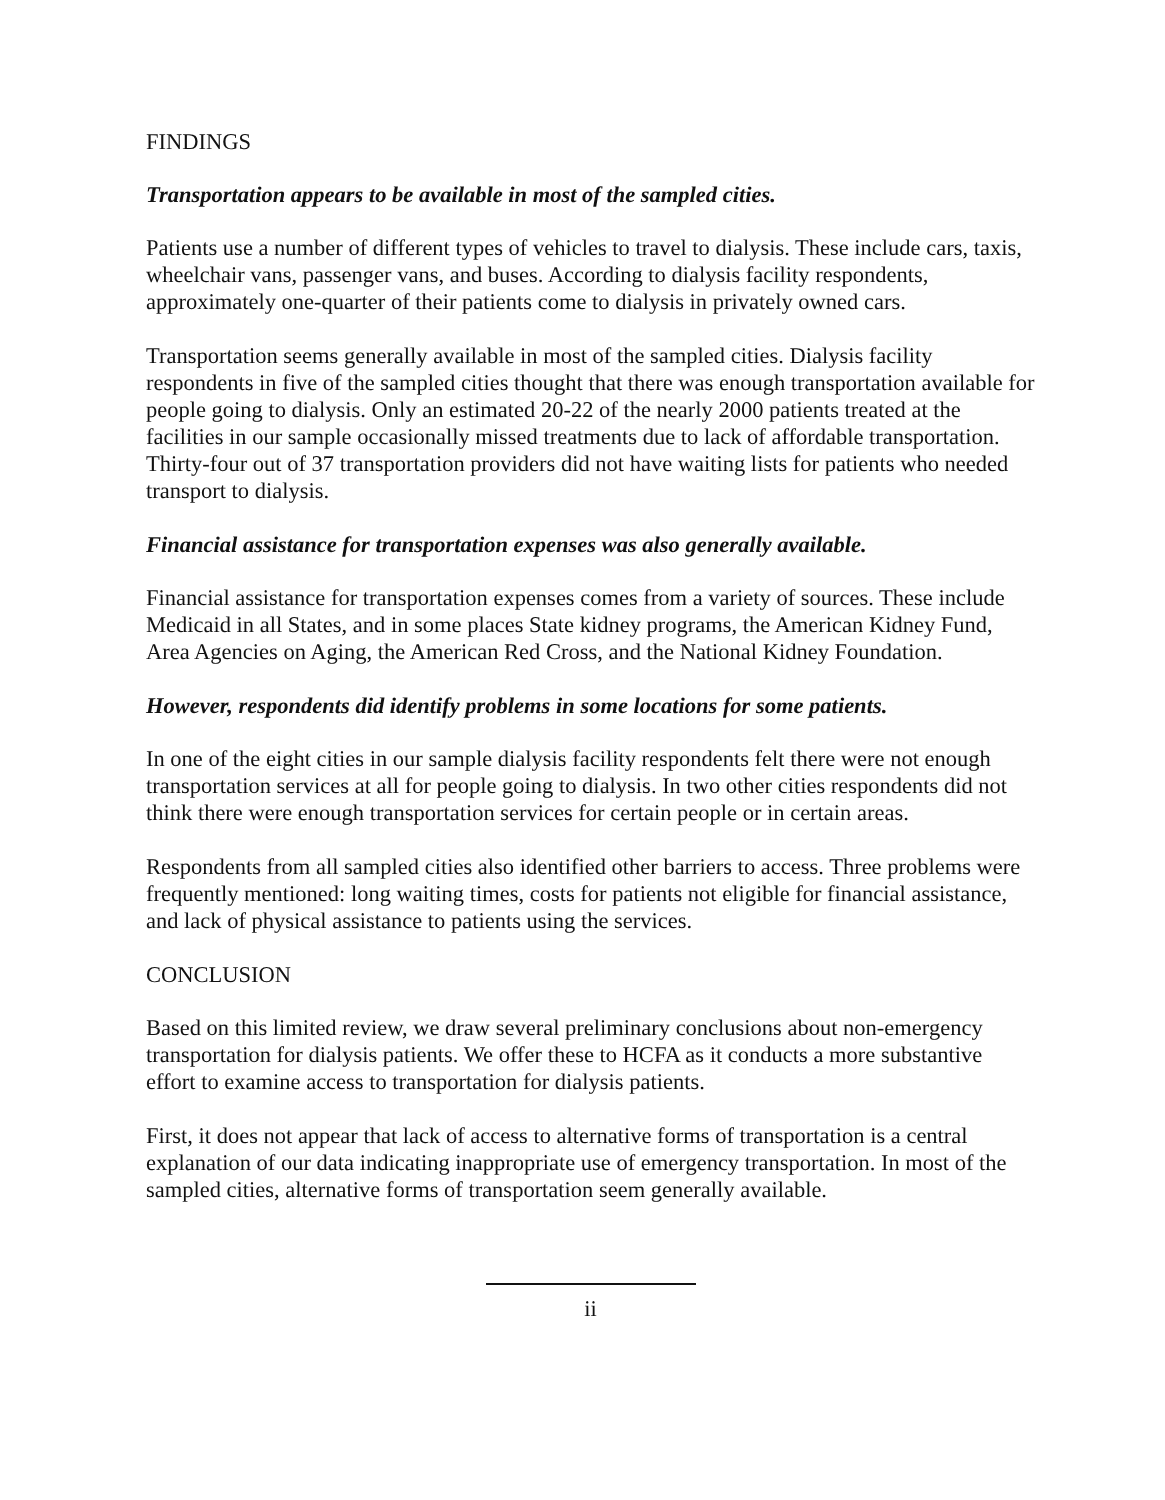FINDINGS
Transportation appears to be available in most of the sampled cities.
Patients use a number of different types of vehicles to travel to dialysis. These include cars, taxis, wheelchair vans, passenger vans, and buses. According to dialysis facility respondents, approximately one-quarter of their patients come to dialysis in privately owned cars.
Transportation seems generally available in most of the sampled cities. Dialysis facility respondents in five of the sampled cities thought that there was enough transportation available for people going to dialysis. Only an estimated 20-22 of the nearly 2000 patients treated at the facilities in our sample occasionally missed treatments due to lack of affordable transportation. Thirty-four out of 37 transportation providers did not have waiting lists for patients who needed transport to dialysis.
Financial assistance for transportation expenses was also generally available.
Financial assistance for transportation expenses comes from a variety of sources. These include Medicaid in all States, and in some places State kidney programs, the American Kidney Fund, Area Agencies on Aging, the American Red Cross, and the National Kidney Foundation.
However, respondents did identify problems in some locations for some patients.
In one of the eight cities in our sample dialysis facility respondents felt there were not enough transportation services at all for people going to dialysis. In two other cities respondents did not think there were enough transportation services for certain people or in certain areas.
Respondents from all sampled cities also identified other barriers to access. Three problems were frequently mentioned: long waiting times, costs for patients not eligible for financial assistance, and lack of physical assistance to patients using the services.
CONCLUSION
Based on this limited review, we draw several preliminary conclusions about non-emergency transportation for dialysis patients. We offer these to HCFA as it conducts a more substantive effort to examine access to transportation for dialysis patients.
First, it does not appear that lack of access to alternative forms of transportation is a central explanation of our data indicating inappropriate use of emergency transportation. In most of the sampled cities, alternative forms of transportation seem generally available.
ii